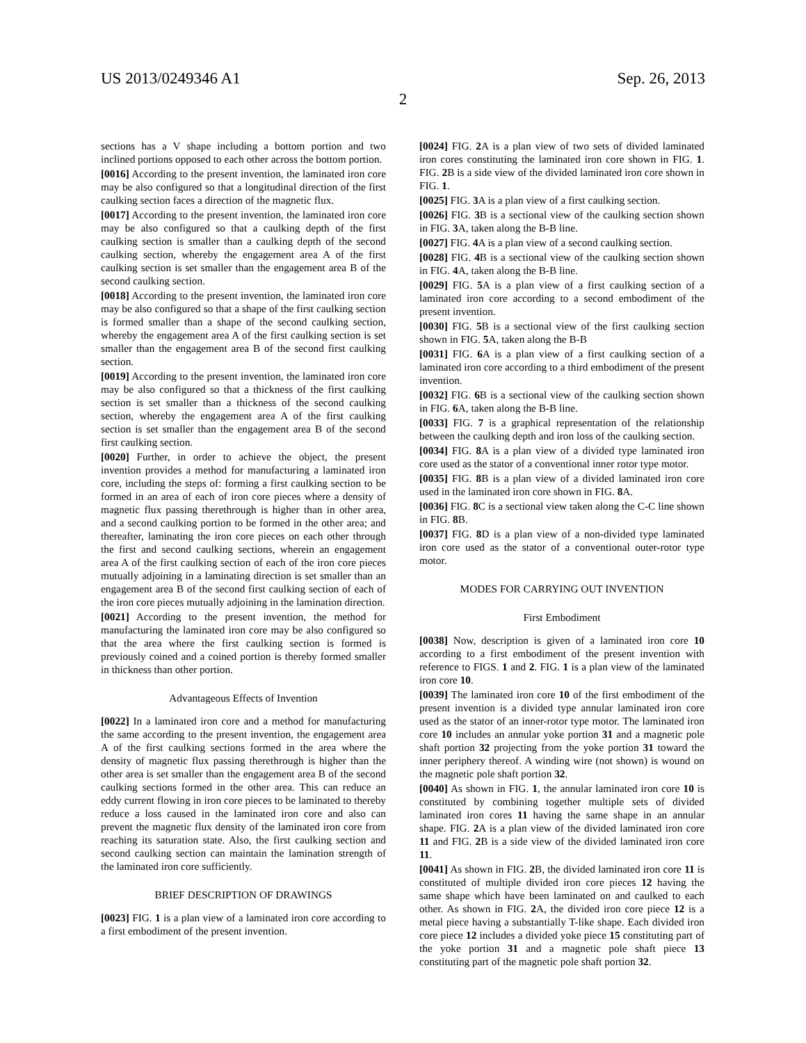US 2013/0249346 A1 Sep. 26, 2013
2
sections has a V shape including a bottom portion and two inclined portions opposed to each other across the bottom portion.
[0016] According to the present invention, the laminated iron core may be also configured so that a longitudinal direction of the first caulking section faces a direction of the magnetic flux.
[0017] According to the present invention, the laminated iron core may be also configured so that a caulking depth of the first caulking section is smaller than a caulking depth of the second caulking section, whereby the engagement area A of the first caulking section is set smaller than the engagement area B of the second caulking section.
[0018] According to the present invention, the laminated iron core may be also configured so that a shape of the first caulking section is formed smaller than a shape of the second caulking section, whereby the engagement area A of the first caulking section is set smaller than the engagement area B of the second first caulking section.
[0019] According to the present invention, the laminated iron core may be also configured so that a thickness of the first caulking section is set smaller than a thickness of the second caulking section, whereby the engagement area A of the first caulking section is set smaller than the engagement area B of the second first caulking section.
[0020] Further, in order to achieve the object, the present invention provides a method for manufacturing a laminated iron core, including the steps of: forming a first caulking section to be formed in an area of each of iron core pieces where a density of magnetic flux passing therethrough is higher than in other area, and a second caulking portion to be formed in the other area; and thereafter, laminating the iron core pieces on each other through the first and second caulking sections, wherein an engagement area A of the first caulking section of each of the iron core pieces mutually adjoining in a laminating direction is set smaller than an engagement area B of the second first caulking section of each of the iron core pieces mutually adjoining in the lamination direction.
[0021] According to the present invention, the method for manufacturing the laminated iron core may be also configured so that the area where the first caulking section is formed is previously coined and a coined portion is thereby formed smaller in thickness than other portion.
Advantageous Effects of Invention
[0022] In a laminated iron core and a method for manufacturing the same according to the present invention, the engagement area A of the first caulking sections formed in the area where the density of magnetic flux passing therethrough is higher than the other area is set smaller than the engagement area B of the second caulking sections formed in the other area. This can reduce an eddy current flowing in iron core pieces to be laminated to thereby reduce a loss caused in the laminated iron core and also can prevent the magnetic flux density of the laminated iron core from reaching its saturation state. Also, the first caulking section and second caulking section can maintain the lamination strength of the laminated iron core sufficiently.
BRIEF DESCRIPTION OF DRAWINGS
[0023] FIG. 1 is a plan view of a laminated iron core according to a first embodiment of the present invention.
[0024] FIG. 2 A is a plan view of two sets of divided laminated iron cores constituting the laminated iron core shown in FIG. 1. FIG. 2 B is a side view of the divided laminated iron core shown in FIG. 1.
[0025] FIG. 3 A is a plan view of a first caulking section.
[0026] FIG. 3 B is a sectional view of the caulking section shown in FIG. 3 A, taken along the B-B line.
[0027] FIG. 4 A is a plan view of a second caulking section.
[0028] FIG. 4 B is a sectional view of the caulking section shown in FIG. 4 A, taken along the B-B line.
[0029] FIG. 5 A is a plan view of a first caulking section of a laminated iron core according to a second embodiment of the present invention.
[0030] FIG. 5 B is a sectional view of the first caulking section shown in FIG. 5 A, taken along the B-B
[0031] FIG. 6 A is a plan view of a first caulking section of a laminated iron core according to a third embodiment of the present invention.
[0032] FIG. 6 B is a sectional view of the caulking section shown in FIG. 6 A, taken along the B-B line.
[0033] FIG. 7 is a graphical representation of the relationship between the caulking depth and iron loss of the caulking section.
[0034] FIG. 8 A is a plan view of a divided type laminated iron core used as the stator of a conventional inner rotor type motor.
[0035] FIG. 8 B is a plan view of a divided laminated iron core used in the laminated iron core shown in FIG. 8 A.
[0036] FIG. 8 C is a sectional view taken along the C-C line shown in FIG. 8 B.
[0037] FIG. 8 D is a plan view of a non-divided type laminated iron core used as the stator of a conventional outer-rotor type motor.
MODES FOR CARRYING OUT INVENTION
First Embodiment
[0038] Now, description is given of a laminated iron core 10 according to a first embodiment of the present invention with reference to FIGS. 1 and 2. FIG. 1 is a plan view of the laminated iron core 10.
[0039] The laminated iron core 10 of the first embodiment of the present invention is a divided type annular laminated iron core used as the stator of an inner-rotor type motor. The laminated iron core 10 includes an annular yoke portion 31 and a magnetic pole shaft portion 32 projecting from the yoke portion 31 toward the inner periphery thereof. A winding wire (not shown) is wound on the magnetic pole shaft portion 32.
[0040] As shown in FIG. 1, the annular laminated iron core 10 is constituted by combining together multiple sets of divided laminated iron cores 11 having the same shape in an annular shape. FIG. 2 A is a plan view of the divided laminated iron core 11 and FIG. 2 B is a side view of the divided laminated iron core 11.
[0041] As shown in FIG. 2 B, the divided laminated iron core 11 is constituted of multiple divided iron core pieces 12 having the same shape which have been laminated on and caulked to each other. As shown in FIG. 2 A, the divided iron core piece 12 is a metal piece having a substantially T-like shape. Each divided iron core piece 12 includes a divided yoke piece 15 constituting part of the yoke portion 31 and a magnetic pole shaft piece 13 constituting part of the magnetic pole shaft portion 32.